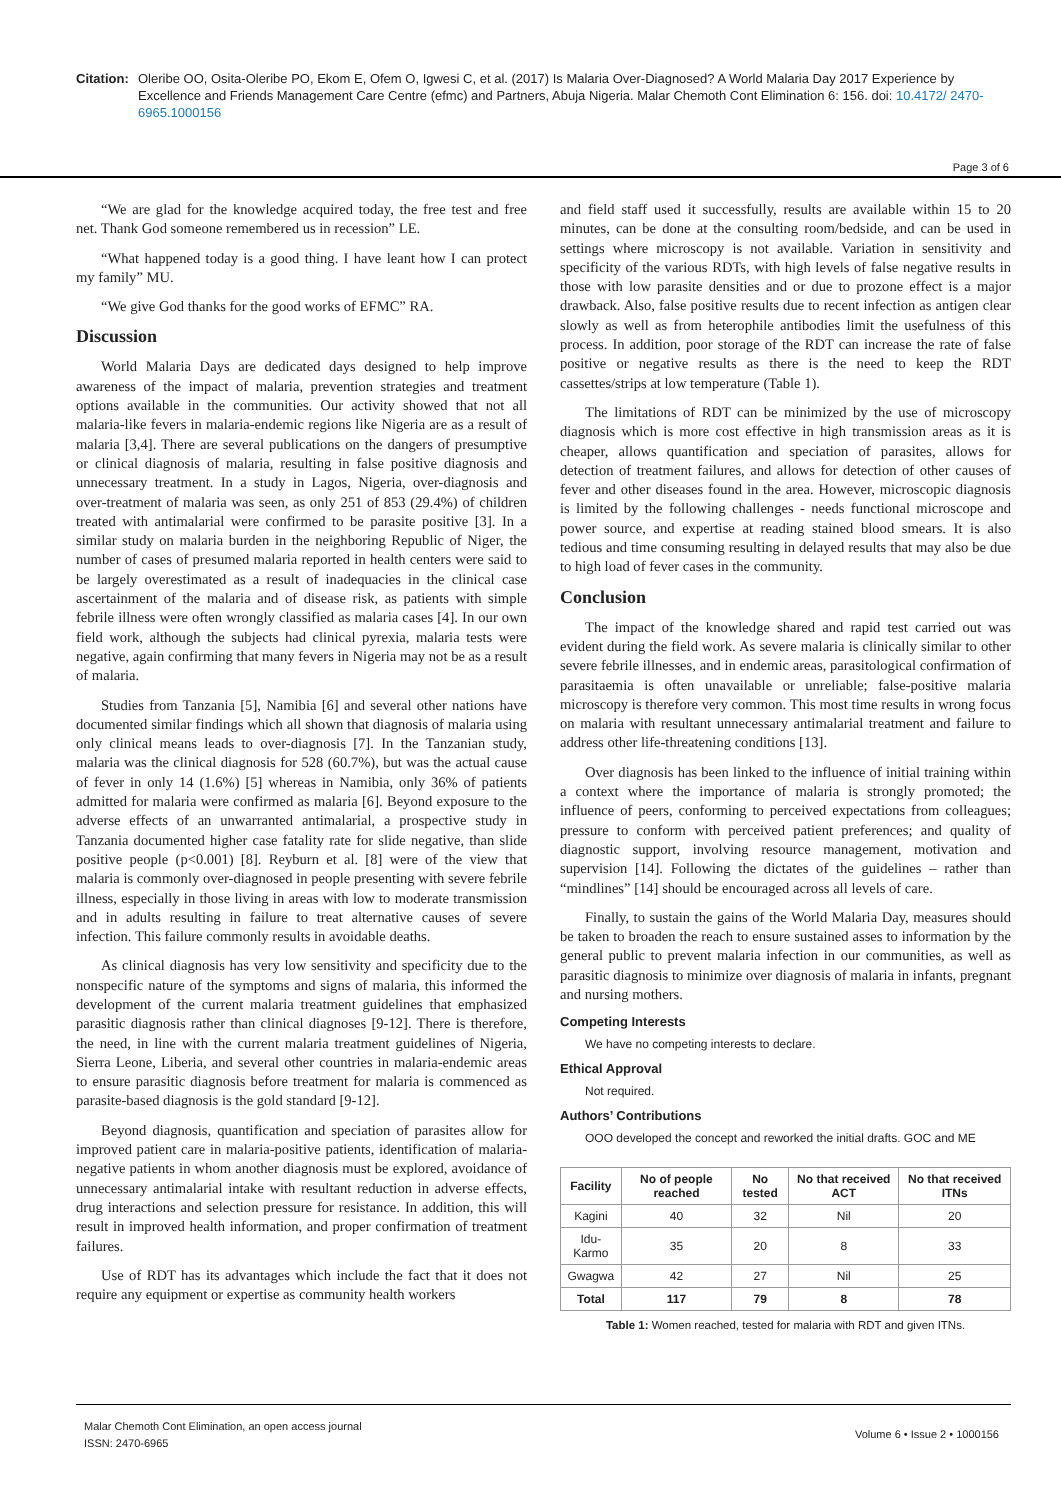Citation: Oleribe OO, Osita-Oleribe PO, Ekom E, Ofem O, Igwesi C, et al. (2017) Is Malaria Over-Diagnosed? A World Malaria Day 2017 Experience by Excellence and Friends Management Care Centre (efmc) and Partners, Abuja Nigeria. Malar Chemoth Cont Elimination 6: 156. doi: 10.4172/ 2470-6965.1000156
Page 3 of 6
“We are glad for the knowledge acquired today, the free test and free net. Thank God someone remembered us in recession” LE.
“What happened today is a good thing. I have leant how I can protect my family” MU.
“We give God thanks for the good works of EFMC” RA.
Discussion
World Malaria Days are dedicated days designed to help improve awareness of the impact of malaria, prevention strategies and treatment options available in the communities. Our activity showed that not all malaria-like fevers in malaria-endemic regions like Nigeria are as a result of malaria [3,4]. There are several publications on the dangers of presumptive or clinical diagnosis of malaria, resulting in false positive diagnosis and unnecessary treatment. In a study in Lagos, Nigeria, over-diagnosis and over-treatment of malaria was seen, as only 251 of 853 (29.4%) of children treated with antimalarial were confirmed to be parasite positive [3]. In a similar study on malaria burden in the neighboring Republic of Niger, the number of cases of presumed malaria reported in health centers were said to be largely overestimated as a result of inadequacies in the clinical case ascertainment of the malaria and of disease risk, as patients with simple febrile illness were often wrongly classified as malaria cases [4]. In our own field work, although the subjects had clinical pyrexia, malaria tests were negative, again confirming that many fevers in Nigeria may not be as a result of malaria.
Studies from Tanzania [5], Namibia [6] and several other nations have documented similar findings which all shown that diagnosis of malaria using only clinical means leads to over-diagnosis [7]. In the Tanzanian study, malaria was the clinical diagnosis for 528 (60.7%), but was the actual cause of fever in only 14 (1.6%) [5] whereas in Namibia, only 36% of patients admitted for malaria were confirmed as malaria [6]. Beyond exposure to the adverse effects of an unwarranted antimalarial, a prospective study in Tanzania documented higher case fatality rate for slide negative, than slide positive people (p<0.001) [8]. Reyburn et al. [8] were of the view that malaria is commonly over-diagnosed in people presenting with severe febrile illness, especially in those living in areas with low to moderate transmission and in adults resulting in failure to treat alternative causes of severe infection. This failure commonly results in avoidable deaths.
As clinical diagnosis has very low sensitivity and specificity due to the nonspecific nature of the symptoms and signs of malaria, this informed the development of the current malaria treatment guidelines that emphasized parasitic diagnosis rather than clinical diagnoses [9-12]. There is therefore, the need, in line with the current malaria treatment guidelines of Nigeria, Sierra Leone, Liberia, and several other countries in malaria-endemic areas to ensure parasitic diagnosis before treatment for malaria is commenced as parasite-based diagnosis is the gold standard [9-12].
Beyond diagnosis, quantification and speciation of parasites allow for improved patient care in malaria-positive patients, identification of malaria-negative patients in whom another diagnosis must be explored, avoidance of unnecessary antimalarial intake with resultant reduction in adverse effects, drug interactions and selection pressure for resistance. In addition, this will result in improved health information, and proper confirmation of treatment failures.
Use of RDT has its advantages which include the fact that it does not require any equipment or expertise as community health workers
and field staff used it successfully, results are available within 15 to 20 minutes, can be done at the consulting room/bedside, and can be used in settings where microscopy is not available. Variation in sensitivity and specificity of the various RDTs, with high levels of false negative results in those with low parasite densities and or due to prozone effect is a major drawback. Also, false positive results due to recent infection as antigen clear slowly as well as from heterophile antibodies limit the usefulness of this process. In addition, poor storage of the RDT can increase the rate of false positive or negative results as there is the need to keep the RDT cassettes/strips at low temperature (Table 1).
The limitations of RDT can be minimized by the use of microscopy diagnosis which is more cost effective in high transmission areas as it is cheaper, allows quantification and speciation of parasites, allows for detection of treatment failures, and allows for detection of other causes of fever and other diseases found in the area. However, microscopic diagnosis is limited by the following challenges - needs functional microscope and power source, and expertise at reading stained blood smears. It is also tedious and time consuming resulting in delayed results that may also be due to high load of fever cases in the community.
Conclusion
The impact of the knowledge shared and rapid test carried out was evident during the field work. As severe malaria is clinically similar to other severe febrile illnesses, and in endemic areas, parasitological confirmation of parasitaemia is often unavailable or unreliable; false-positive malaria microscopy is therefore very common. This most time results in wrong focus on malaria with resultant unnecessary antimalarial treatment and failure to address other life-threatening conditions [13].
Over diagnosis has been linked to the influence of initial training within a context where the importance of malaria is strongly promoted; the influence of peers, conforming to perceived expectations from colleagues; pressure to conform with perceived patient preferences; and quality of diagnostic support, involving resource management, motivation and supervision [14]. Following the dictates of the guidelines – rather than “mindlines” [14] should be encouraged across all levels of care.
Finally, to sustain the gains of the World Malaria Day, measures should be taken to broaden the reach to ensure sustained asses to information by the general public to prevent malaria infection in our communities, as well as parasitic diagnosis to minimize over diagnosis of malaria in infants, pregnant and nursing mothers.
Competing Interests
We have no competing interests to declare.
Ethical Approval
Not required.
Authors’ Contributions
OOO developed the concept and reworked the initial drafts. GOC and ME
| Facility | No of people reached | No tested | No that received ACT | No that received ITNs |
| --- | --- | --- | --- | --- |
| Kagini | 40 | 32 | Nil | 20 |
| Idu-Karmo | 35 | 20 | 8 | 33 |
| Gwagwa | 42 | 27 | Nil | 25 |
| Total | 117 | 79 | 8 | 78 |
Table 1: Women reached, tested for malaria with RDT and given ITNs.
Malar Chemoth Cont Elimination, an open access journal
ISSN: 2470-6965
Volume 6 • Issue 2 • 1000156